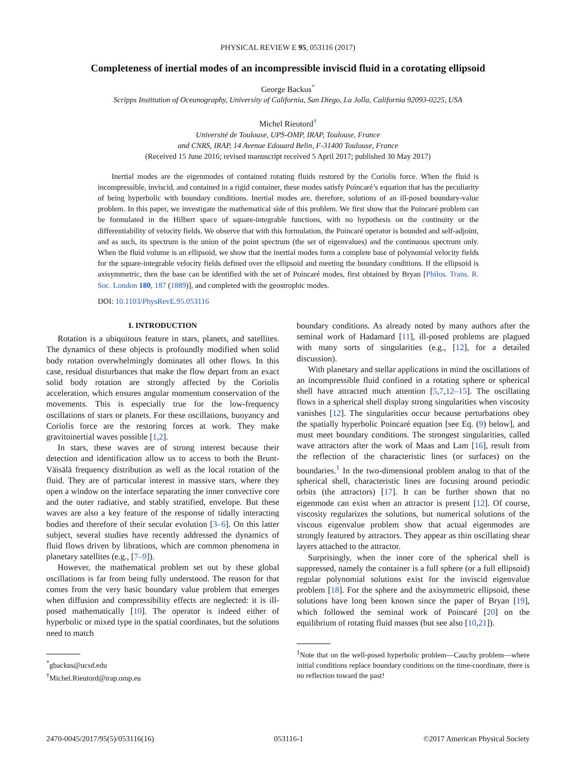PHYSICAL REVIEW E 95, 053116 (2017)
Completeness of inertial modes of an incompressible inviscid fluid in a corotating ellipsoid
George Backus<sup>*</sup>
Scripps Institution of Oceanography, University of California, San Diego, La Jolla, California 92093-0225, USA
Michel Rieutord<sup>†</sup>
Université de Toulouse, UPS-OMP, IRAP, Toulouse, France
and CNRS, IRAP, 14 Avenue Edouard Belin, F-31400 Toulouse, France
(Received 15 June 2016; revised manuscript received 5 April 2017; published 30 May 2017)
Inertial modes are the eigenmodes of contained rotating fluids restored by the Coriolis force. When the fluid is incompressible, inviscid, and contained in a rigid container, these modes satisfy Poincaré’s equation that has the peculiarity of being hyperbolic with boundary conditions. Inertial modes are, therefore, solutions of an ill-posed boundary-value problem. In this paper, we investigate the mathematical side of this problem. We first show that the Poincaré problem can be formulated in the Hilbert space of square-integrable functions, with no hypothesis on the continuity or the differentiability of velocity fields. We observe that with this formulation, the Poincaré operator is bounded and self-adjoint, and as such, its spectrum is the union of the point spectrum (the set of eigenvalues) and the continuous spectrum only. When the fluid volume is an ellipsoid, we show that the inertial modes form a complete base of polynomial velocity fields for the square-integrable velocity fields defined over the ellipsoid and meeting the boundary conditions. If the ellipsoid is axisymmetric, then the base can be identified with the set of Poincaré modes, first obtained by Bryan [Philos. Trans. R. Soc. London 180, 187 (1889)], and completed with the geostrophic modes.
DOI: 10.1103/PhysRevE.95.053116
I. INTRODUCTION
Rotation is a ubiquitous feature in stars, planets, and satellites. The dynamics of these objects is profoundly modified when solid body rotation overwhelmingly dominates all other flows. In this case, residual disturbances that make the flow depart from an exact solid body rotation are strongly affected by the Coriolis acceleration, which ensures angular momentum conservation of the movements. This is especially true for the low-frequency oscillations of stars or planets. For these oscillations, buoyancy and Coriolis force are the restoring forces at work. They make gravitoinertial waves possible [1,2].
In stars, these waves are of strong interest because their detection and identification allow us to access to both the Brunt-Väisälä frequency distribution as well as the local rotation of the fluid. They are of particular interest in massive stars, where they open a window on the interface separating the inner convective core and the outer radiative, and stably stratified, envelope. But these waves are also a key feature of the response of tidally interacting bodies and therefore of their secular evolution [3–6]. On this latter subject, several studies have recently addressed the dynamics of fluid flows driven by librations, which are common phenomena in planetary satellites (e.g., [7–9]).
However, the mathematical problem set out by these global oscillations is far from being fully understood. The reason for that comes from the very basic boundary value problem that emerges when diffusion and compressibility effects are neglected: it is ill-posed mathematically [10]. The operator is indeed either of hyperbolic or mixed type in the spatial coordinates, but the solutions need to match
<sup>*</sup> gbackus@ucsd.edu
<sup>†</sup> Michel.Rieutord@irap.omp.eu
boundary conditions. As already noted by many authors after the seminal work of Hadamard [11], ill-posed problems are plagued with many sorts of singularities (e.g., [12], for a detailed discussion).
With planetary and stellar applications in mind the oscillations of an incompressible fluid confined in a rotating sphere or spherical shell have attracted much attention [5,7,12–15]. The oscillating flows in a spherical shell display strong singularities when viscosity vanishes [12]. The singularities occur because perturbations obey the spatially hyperbolic Poincaré equation [see Eq. (9) below], and must meet boundary conditions. The strongest singularities, called wave attractors after the work of Maas and Lam [16], result from the reflection of the characteristic lines (or surfaces) on the boundaries.<sup>1</sup> In the two-dimensional problem analog to that of the spherical shell, characteristic lines are focusing around periodic orbits (the attractors) [17]. It can be further shown that no eigenmode can exist when an attractor is present [12]. Of course, viscosity regularizes the solutions, but numerical solutions of the viscous eigenvalue problem show that actual eigenmodes are strongly featured by attractors. They appear as thin oscillating shear layers attached to the attractor.
Surprisingly, when the inner core of the spherical shell is suppressed, namely the container is a full sphere (or a full ellipsoid) regular polynomial solutions exist for the inviscid eigenvalue problem [18]. For the sphere and the axisymmetric ellipsoid, these solutions have long been known since the paper of Bryan [19], which followed the seminal work of Poincaré [20] on the equilibrium of rotating fluid masses (but see also [10,21]).
<sup>1</sup> Note that on the well-posed hyperbolic problem—Cauchy problem—where initial conditions replace boundary conditions on the time-coordinate, there is no reflection toward the past!
2470-0045/2017/95(5)/053116(16) 053116-1 ©2017 American Physical Society